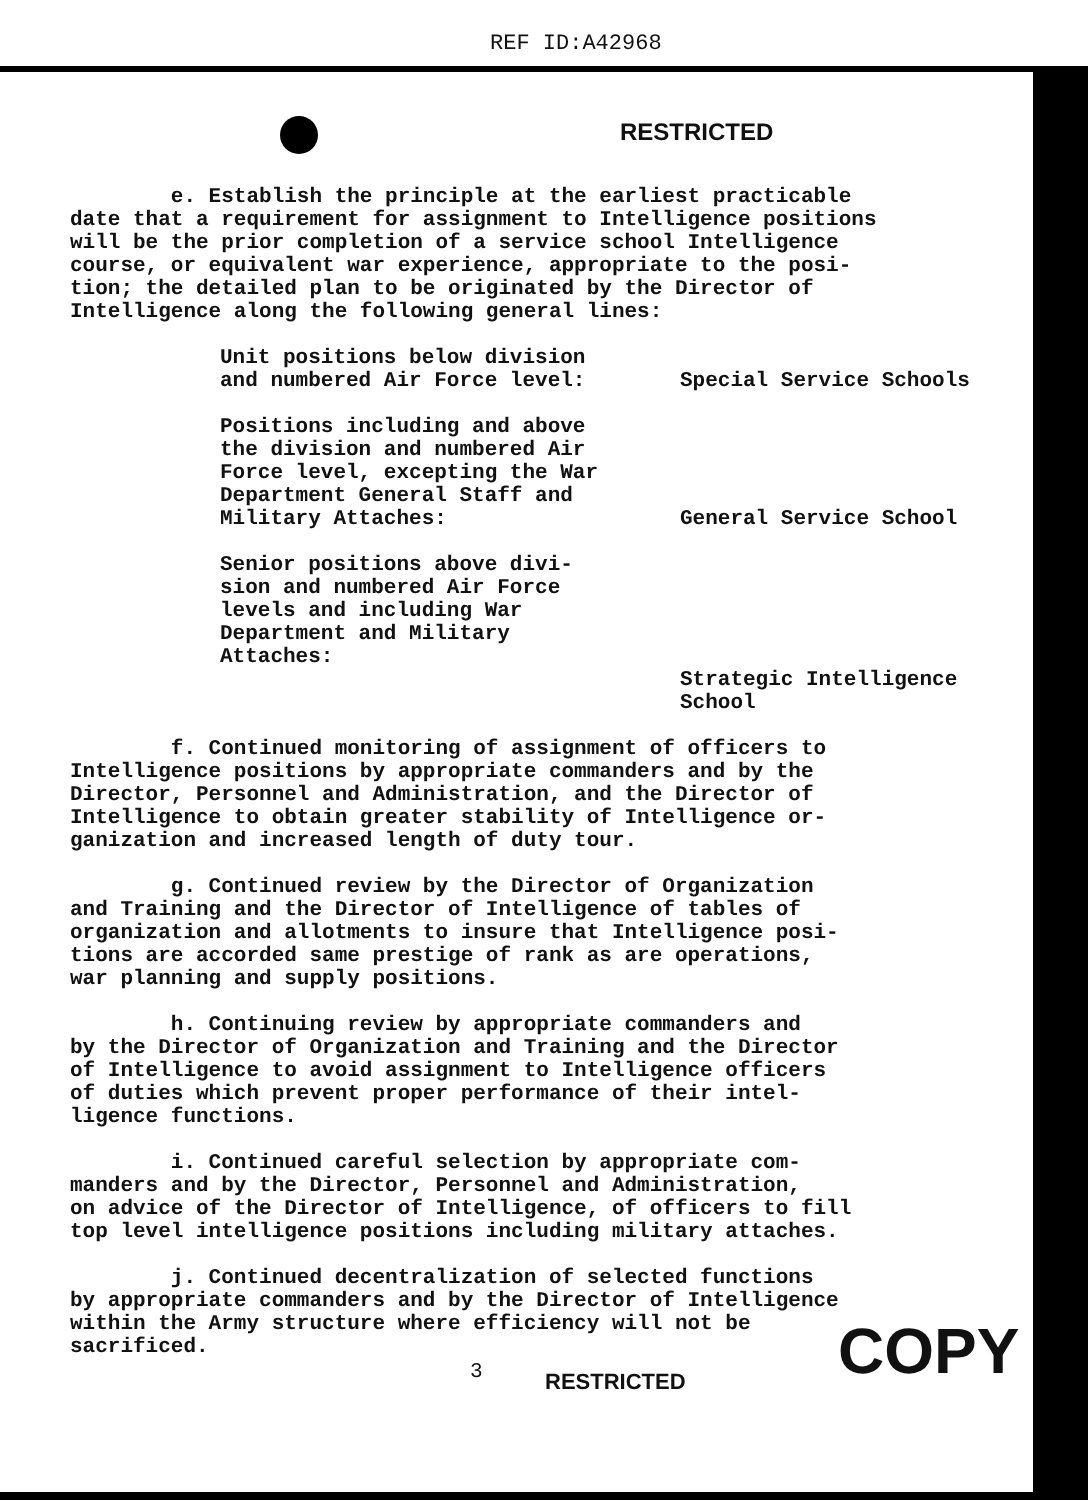REF ID:A42968
RESTRICTED
e. Establish the principle at the earliest practicable date that a requirement for assignment to Intelligence positions will be the prior completion of a service school Intelligence course, or equivalent war experience, appropriate to the posi- tion; the detailed plan to be originated by the Director of Intelligence along the following general lines:
Unit positions below division and numbered Air Force level:
Special Service Schools
Positions including and above the division and numbered Air Force level, excepting the War Department General Staff and Military Attaches:
General Service School
Senior positions above divi- sion and numbered Air Force levels and including War Department and Military Attaches:
Strategic Intelligence School
f. Continued monitoring of assignment of officers to Intelligence positions by appropriate commanders and by the Director, Personnel and Administration, and the Director of Intelligence to obtain greater stability of Intelligence or- ganization and increased length of duty tour.
g. Continued review by the Director of Organization and Training and the Director of Intelligence of tables of organization and allotments to insure that Intelligence posi- tions are accorded same prestige of rank as are operations, war planning and supply positions.
h. Continuing review by appropriate commanders and by the Director of Organization and Training and the Director of Intelligence to avoid assignment to Intelligence officers of duties which prevent proper performance of their intel- ligence functions.
i. Continued careful selection by appropriate com- manders and by the Director, Personnel and Administration, on advice of the Director of Intelligence, of officers to fill top level intelligence positions including military attaches.
j. Continued decentralization of selected functions by appropriate commanders and by the Director of Intelligence within the Army structure where efficiency will not be sacrificed.
3 RESTRICTED COPY